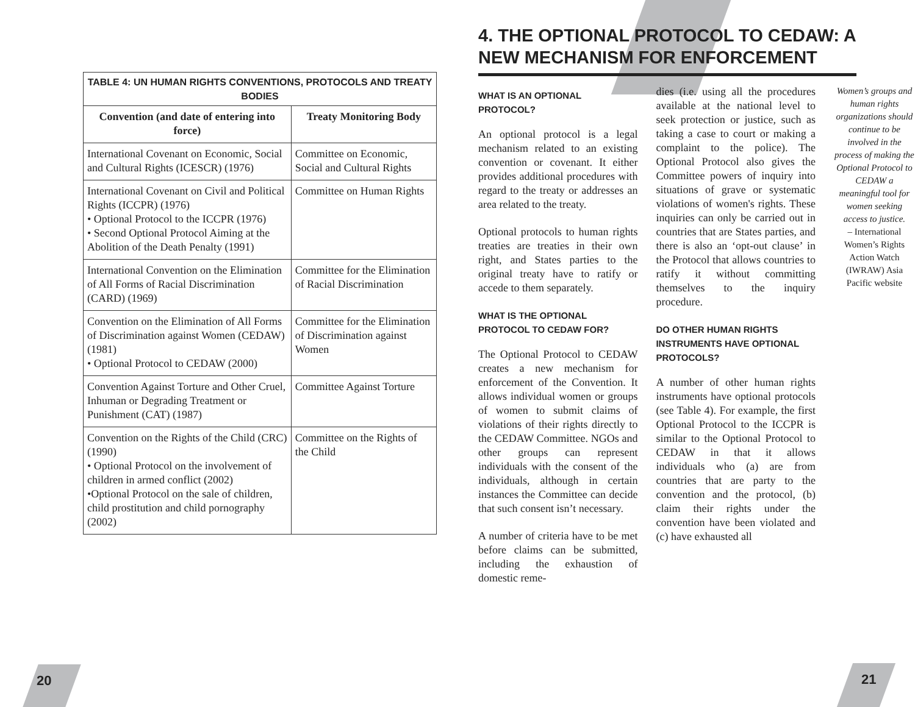| TABLE 4: UN HUMAN RIGHTS CONVENTIONS, PROTOCOLS AND TREATY BODIES | |
| --- | --- |
| Convention (and date of entering into force) | Treaty Monitoring Body |
| International Covenant on Economic, Social and Cultural Rights (ICESCR) (1976) | Committee on Economic, Social and Cultural Rights |
| International Covenant on Civil and Political Rights (ICCPR) (1976) • Optional Protocol to the ICCPR (1976) • Second Optional Protocol Aiming at the Abolition of the Death Penalty (1991) | Committee on Human Rights |
| International Convention on the Elimination of All Forms of Racial Discrimination (CARD) (1969) | Committee for the Elimination of Racial Discrimination |
| Convention on the Elimination of All Forms of Discrimination against Women (CEDAW) (1981) • Optional Protocol to CEDAW (2000) | Committee for the Elimination of Discrimination against Women |
| Convention Against Torture and Other Cruel, Inhuman or Degrading Treatment or Punishment (CAT) (1987) | Committee Against Torture |
| Convention on the Rights of the Child (CRC) (1990) • Optional Protocol on the involvement of children in armed conflict (2002) •Optional Protocol on the sale of children, child prostitution and child pornography (2002) | Committee on the Rights of the Child |
4. THE OPTIONAL PROTOCOL TO CEDAW: A NEW MECHANISM FOR ENFORCEMENT
WHAT IS AN OPTIONAL PROTOCOL?
An optional protocol is a legal mechanism related to an existing convention or covenant. It either provides additional procedures with regard to the treaty or addresses an area related to the treaty.
Optional protocols to human rights treaties are treaties in their own right, and States parties to the original treaty have to ratify or accede to them separately.
WHAT IS THE OPTIONAL PROTOCOL TO CEDAW FOR?
The Optional Protocol to CEDAW creates a new mechanism for enforcement of the Convention. It allows individual women or groups of women to submit claims of violations of their rights directly to the CEDAW Committee. NGOs and other groups can represent individuals with the consent of the individuals, although in certain instances the Committee can decide that such consent isn’t necessary.
A number of criteria have to be met before claims can be submitted, including the exhaustion of domestic reme-
dies (i.e. using all the procedures available at the national level to seek protection or justice, such as taking a case to court or making a complaint to the police). The Optional Protocol also gives the Committee powers of inquiry into situations of grave or systematic violations of women's rights. These inquiries can only be carried out in countries that are States parties, and there is also an ‘opt-out clause’ in the Protocol that allows countries to ratify it without committing themselves to the inquiry procedure.
DO OTHER HUMAN RIGHTS INSTRUMENTS HAVE OPTIONAL PROTOCOLS?
A number of other human rights instruments have optional protocols (see Table 4). For example, the first Optional Protocol to the ICCPR is similar to the Optional Protocol to CEDAW in that it allows individuals who (a) are from countries that are party to the convention and the protocol, (b) claim their rights under the convention have been violated and (c) have exhausted all
Women’s groups and human rights organizations should continue to be involved in the process of making the Optional Protocol to CEDAW a meaningful tool for women seeking access to justice.
– International Women’s Rights Action Watch (IWRAW) Asia Pacific website
20 21